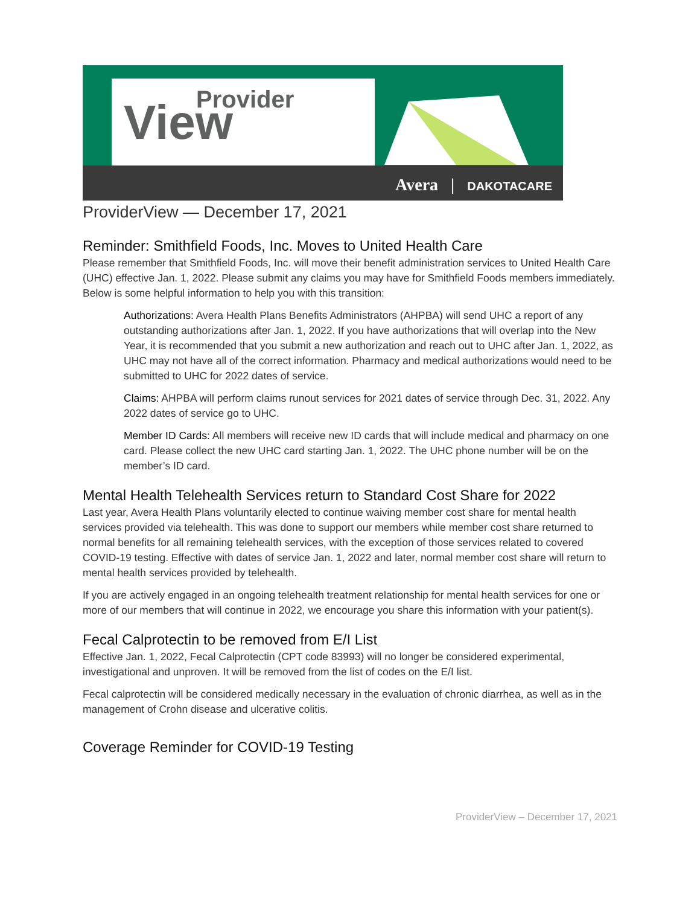Provider
View
Avera | DAKOTACARE
ProviderView — December 17, 2021
Reminder: Smithfield Foods, Inc. Moves to United Health Care
Please remember that Smithfield Foods, Inc. will move their benefit administration services to United Health Care (UHC) effective Jan. 1, 2022. Please submit any claims you may have for Smithfield Foods members immediately. Below is some helpful information to help you with this transition:
Authorizations: Avera Health Plans Benefits Administrators (AHPBA) will send UHC a report of any outstanding authorizations after Jan. 1, 2022. If you have authorizations that will overlap into the New Year, it is recommended that you submit a new authorization and reach out to UHC after Jan. 1, 2022, as UHC may not have all of the correct information. Pharmacy and medical authorizations would need to be submitted to UHC for 2022 dates of service.
Claims: AHPBA will perform claims runout services for 2021 dates of service through Dec. 31, 2022. Any 2022 dates of service go to UHC.
Member ID Cards: All members will receive new ID cards that will include medical and pharmacy on one card. Please collect the new UHC card starting Jan. 1, 2022. The UHC phone number will be on the member’s ID card.
Mental Health Telehealth Services return to Standard Cost Share for 2022
Last year, Avera Health Plans voluntarily elected to continue waiving member cost share for mental health services provided via telehealth. This was done to support our members while member cost share returned to normal benefits for all remaining telehealth services, with the exception of those services related to covered COVID-19 testing. Effective with dates of service Jan. 1, 2022 and later, normal member cost share will return to mental health services provided by telehealth.
If you are actively engaged in an ongoing telehealth treatment relationship for mental health services for one or more of our members that will continue in 2022, we encourage you share this information with your patient(s).
Fecal Calprotectin to be removed from E/I List
Effective Jan. 1, 2022, Fecal Calprotectin (CPT code 83993) will no longer be considered experimental, investigational and unproven. It will be removed from the list of codes on the E/I list.
Fecal calprotectin will be considered medically necessary in the evaluation of chronic diarrhea, as well as in the management of Crohn disease and ulcerative colitis.
Coverage Reminder for COVID-19 Testing
ProviderView – December 17, 2021